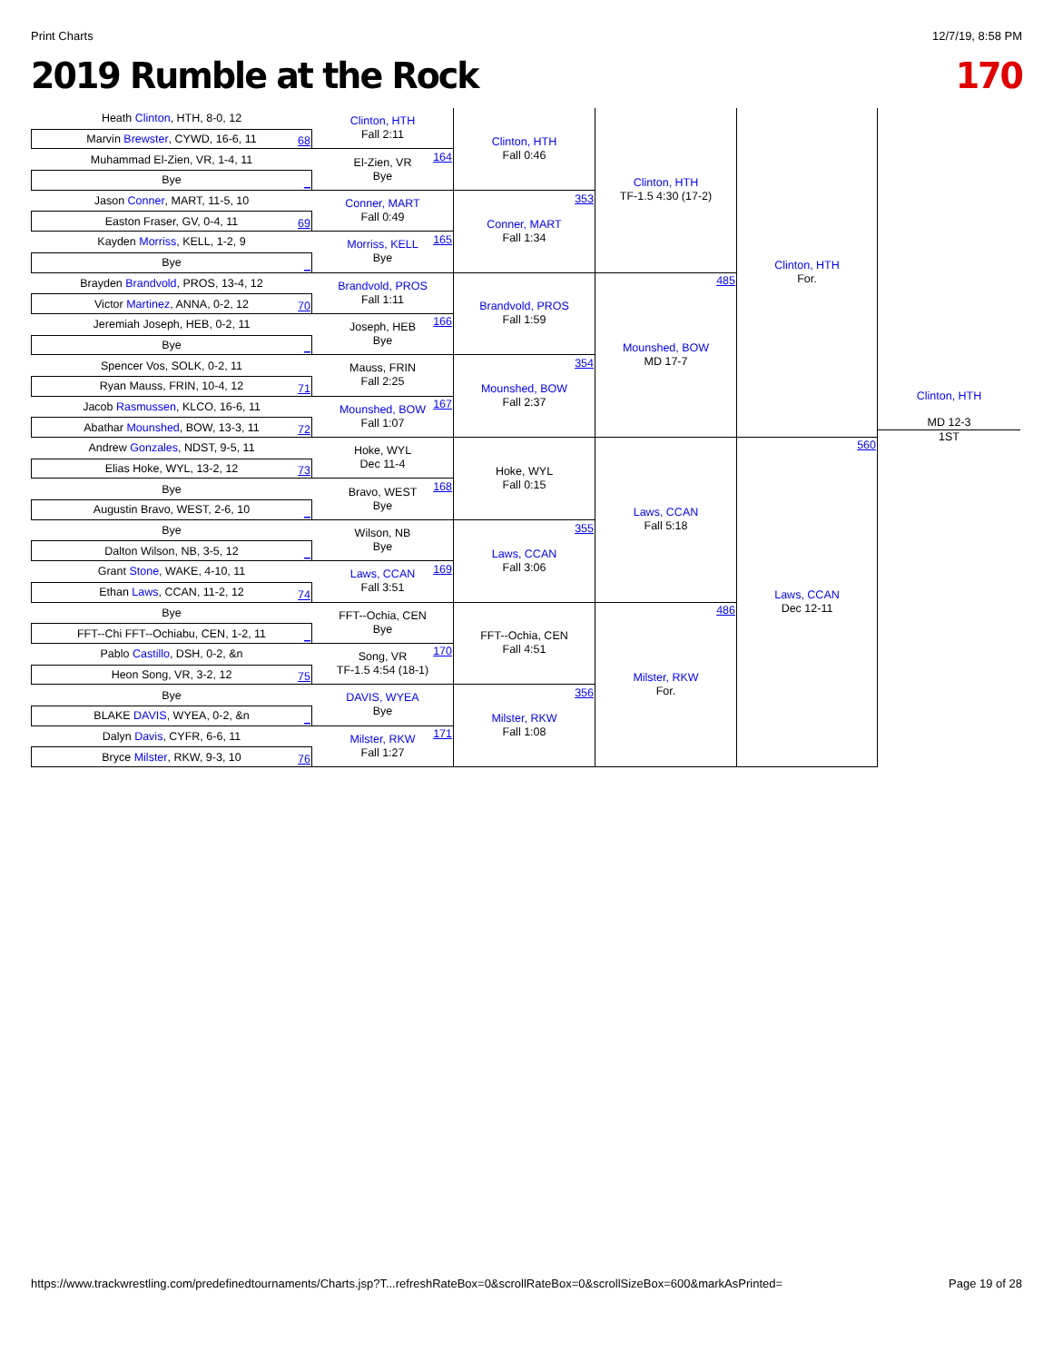Print Charts 12/7/19, 8:58 PM
2019 Rumble at the Rock 170
Heath Clinton, HTH, 8-0, 12
Marvin Brewster, CYWD, 16-6, 11
68
Muhammad El-Zien, VR, 1-4, 11
Bye
_
Jason Conner, MART, 11-5, 10
Easton Fraser, GV, 0-4, 11
69
Kayden Morriss, KELL, 1-2, 9
Bye
_
Brayden Brandvold, PROS, 13-4, 12
Victor Martinez, ANNA, 0-2, 12
70
Jeremiah Joseph, HEB, 0-2, 11
Bye
_
Spencer Vos, SOLK, 0-2, 11
Ryan Mauss, FRIN, 10-4, 12
71
Jacob Rasmussen, KLCO, 16-6, 11
Abathar Mounshed, BOW, 13-3, 11
72
Andrew Gonzales, NDST, 9-5, 11
Elias Hoke, WYL, 13-2, 12
73
Bye
Augustin Bravo, WEST, 2-6, 10
_
Bye
Dalton Wilson, NB, 3-5, 12
_
Grant Stone, WAKE, 4-10, 11
Ethan Laws, CCAN, 11-2, 12
74
Bye
FFT--Chi FFT--Ochiabu, CEN, 1-2, 11
_
Pablo Castillo, DSH, 0-2, &n
Heon Song, VR, 3-2, 12
75
Bye
BLAKE DAVIS, WYEA, 0-2, &n
_
Dalyn Davis, CYFR, 6-6, 11
Bryce Milster, RKW, 9-3, 10
76
Clinton, HTH
Fall 2:11
El-Zien, VR
Bye
164
Conner, MART
Fall 0:49
Morriss, KELL
Bye
165
Brandvold, PROS
Fall 1:11
Joseph, HEB
Bye
166
Mauss, FRIN
Fall 2:25
Mounshed, BOW
Fall 1:07
167
Hoke, WYL
Dec 11-4
Bravo, WEST
Bye
168
Wilson, NB
Bye
Laws, CCAN
Fall 3:51
169
FFT--Ochia, CEN
Bye
Song, VR
TF-1.5 4:54 (18-1)
170
DAVIS, WYEA
Bye
Milster, RKW
Fall 1:27
171
Clinton, HTH
Fall 0:46
Conner, MART
Fall 1:34
353
Brandvold, PROS
Fall 1:59
Mounshed, BOW
Fall 2:37
354
Hoke, WYL
Fall 0:15
Laws, CCAN
Fall 3:06
355
FFT--Ochia, CEN
Fall 4:51
Milster, RKW
Fall 1:08
356
Clinton, HTH
TF-1.5 4:30 (17-2)
Mounshed, BOW
MD 17-7
485
Laws, CCAN
Fall 5:18
Milster, RKW
For.
486
Clinton, HTH
For.
Laws, CCAN
Dec 12-11
560
Clinton, HTH
MD 12-3
1ST
https://www.trackwrestling.com/predefinedtournaments/Charts.jsp?T...refreshRateBox=0&scrollRateBox=0&scrollSizeBox=600&markAsPrinted= Page 19 of 28